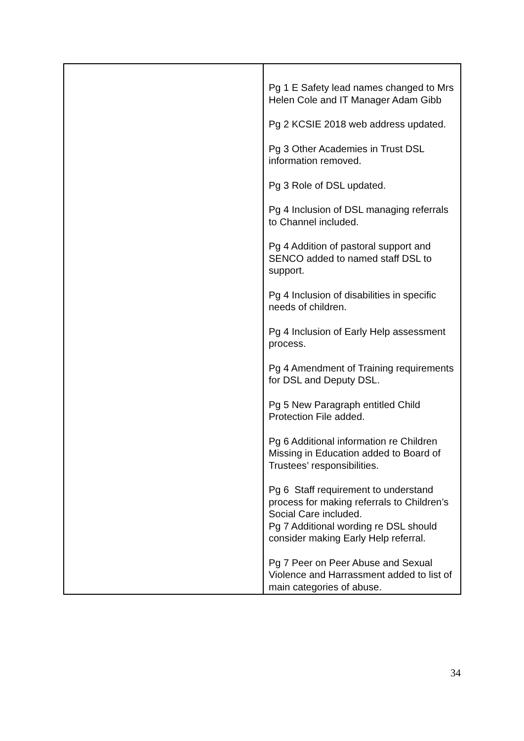| | Pg 1 E Safety lead names changed to Mrs Helen Cole and IT Manager Adam Gibb Pg 2 KCSIE 2018 web address updated. Pg 3 Other Academies in Trust DSL information removed. Pg 3 Role of DSL updated. Pg 4 Inclusion of DSL managing referrals to Channel included. Pg 4 Addition of pastoral support and SENCO added to named staff DSL to support. Pg 4 Inclusion of disabilities in specific needs of children. Pg 4 Inclusion of Early Help assessment process. Pg 4 Amendment of Training requirements for DSL and Deputy DSL. Pg 5 New Paragraph entitled Child Protection File added. Pg 6 Additional information re Children Missing in Education added to Board of Trustees’ responsibilities. Pg 6 Staff requirement to understand process for making referrals to Children’s Social Care included. Pg 7 Additional wording re DSL should consider making Early Help referral. Pg 7 Peer on Peer Abuse and Sexual Violence and Harrassment added to list of main categories of abuse. |
34